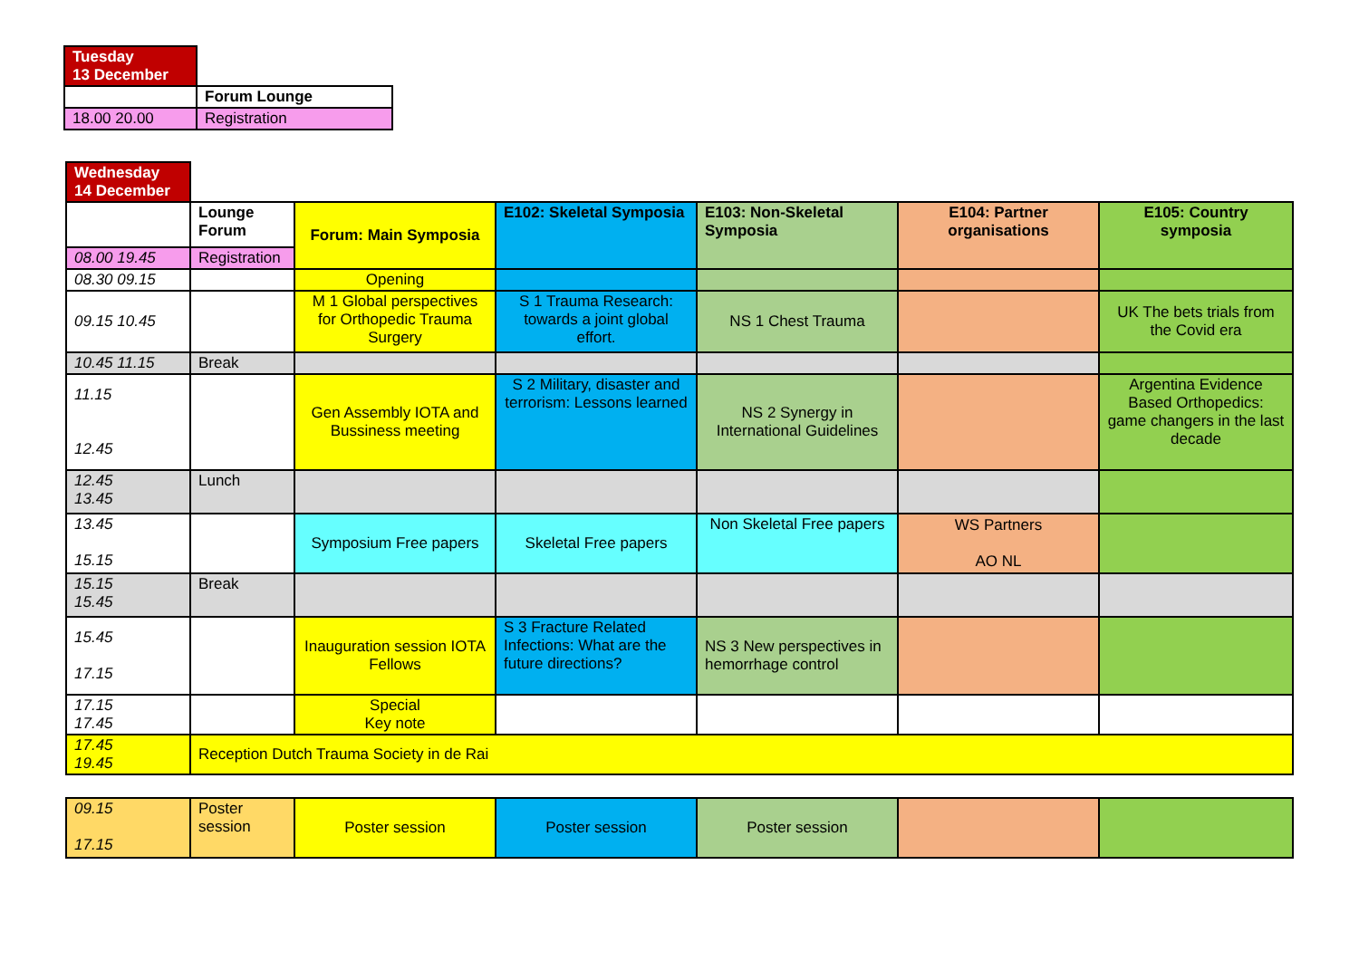| Tuesday 13 December | |
| | Forum Lounge |
| 18.00 20.00 | Registration |
| Wednesday 14 December | | | | | | |
| | Lounge Forum | Forum: Main Symposia | E102: Skeletal Symposia | E103: Non-Skeletal Symposia | E104: Partner organisations | E105: Country symposia |
| 08.00 19.45 | Registration | | | | | |
| 08.30 09.15 | | Opening | | | | |
| 09.15 10.45 | | M 1 Global perspectives for Orthopedic Trauma Surgery | S 1 Trauma Research: towards a joint global effort. | NS 1 Chest Trauma | | UK The bets trials from the Covid era |
| 10.45 11.15 | Break | | | | | |
| 11.15 12.45 | | Gen Assembly IOTA and Bussiness meeting | S 2 Military, disaster and terrorism: Lessons learned | NS 2 Synergy in International Guidelines | | Argentina Evidence Based Orthopedics: game changers in the last decade |
| 12.45 13.45 | Lunch | | | | | |
| 13.45 15.15 | | Symposium Free papers | Skeletal Free papers | Non Skeletal Free papers | WS Partners AO NL | |
| 15.15 15.45 | Break | | | | | |
| 15.45 17.15 | | Inauguration session IOTA Fellows | S 3 Fracture Related Infections: What are the future directions? | NS 3 New perspectives in hemorrhage control | | |
| 17.15 17.45 | | Special Key note | | | | |
| 17.45 19.45 | Reception Dutch Trauma Society in de Rai | | | | | |
| 09.15 17.15 | Poster session | Poster session | Poster session | Poster session | | |